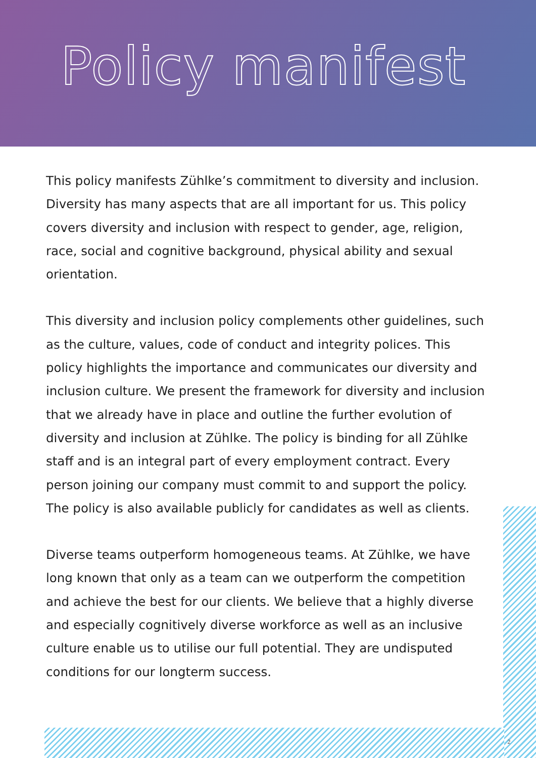Policy manifest
This policy manifests Zühlke’s commitment to diversity and inclusion. Diversity has many aspects that are all important for us. This policy covers diversity and inclusion with respect to gender, age, religion, race, social and cognitive background, physical ability and sexual orientation.
This diversity and inclusion policy complements other guidelines, such as the culture, values, code of conduct and integrity polices. This policy highlights the importance and communicates our diversity and inclusion culture. We present the framework for diversity and inclusion that we already have in place and outline the further evolution of diversity and inclusion at Zühlke. The policy is binding for all Zühlke staff and is an integral part of every employment contract. Every person joining our company must commit to and support the policy. The policy is also available publicly for candidates as well as clients.
Diverse teams outperform homogeneous teams. At Zühlke, we have long known that only as a team can we outperform the competition and achieve the best for our clients. We believe that a highly diverse and especially cognitively diverse workforce as well as an inclusive culture enable us to utilise our full potential. They are undisputed conditions for our longterm success.
2